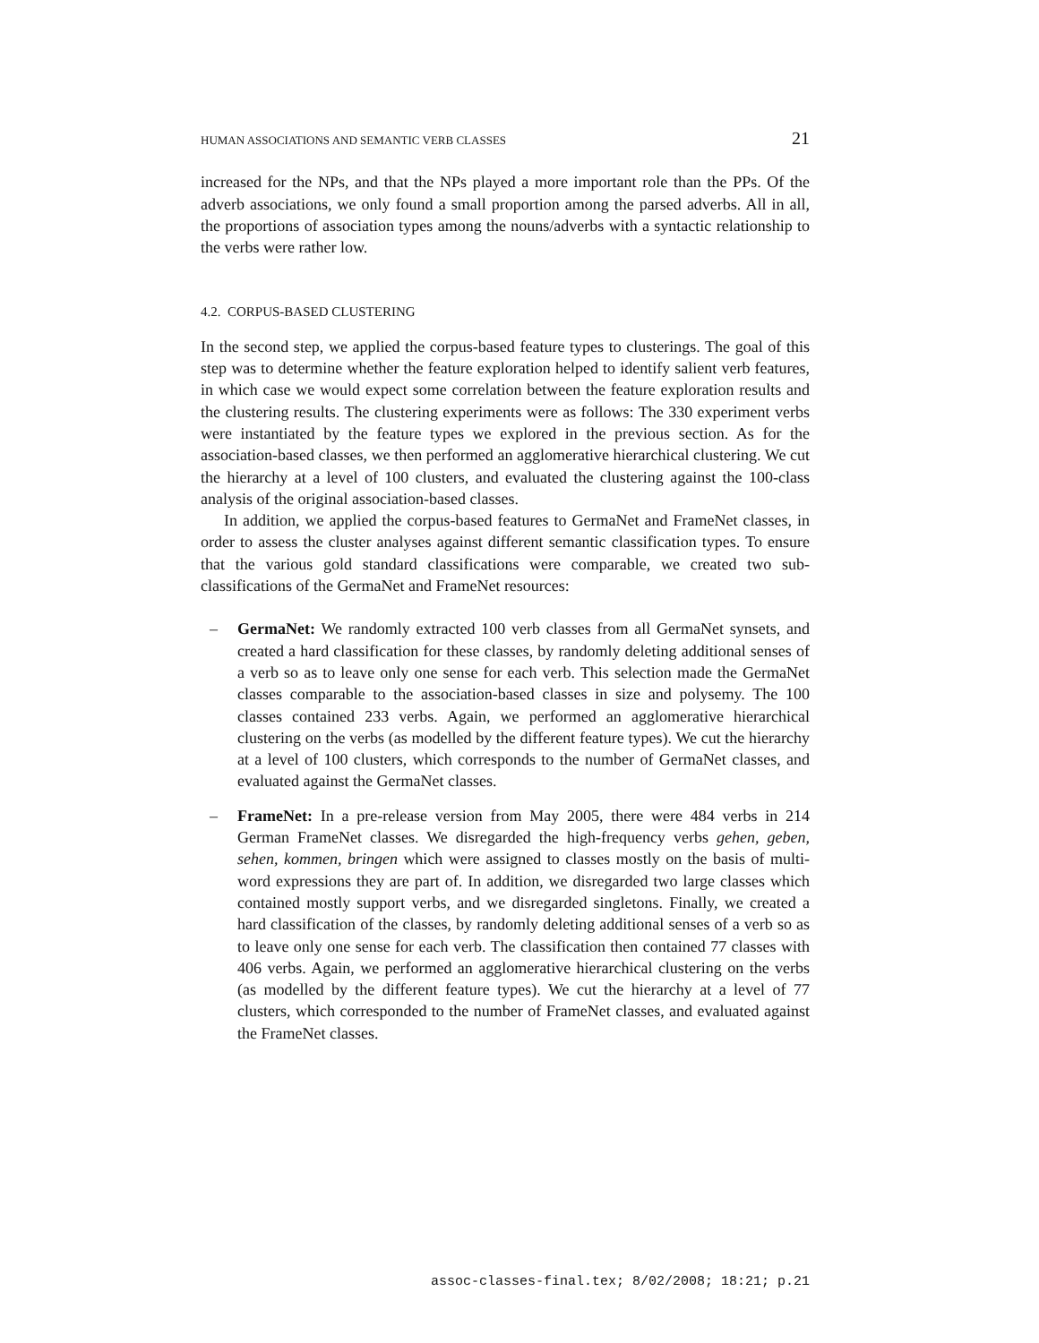HUMAN ASSOCIATIONS AND SEMANTIC VERB CLASSES 21
increased for the NPs, and that the NPs played a more important role than the PPs. Of the adverb associations, we only found a small proportion among the parsed adverbs. All in all, the proportions of association types among the nouns/adverbs with a syntactic relationship to the verbs were rather low.
4.2. CORPUS-BASED CLUSTERING
In the second step, we applied the corpus-based feature types to clusterings. The goal of this step was to determine whether the feature exploration helped to identify salient verb features, in which case we would expect some correlation between the feature exploration results and the clustering results. The clustering experiments were as follows: The 330 experiment verbs were instantiated by the feature types we explored in the previous section. As for the association-based classes, we then performed an agglomerative hierarchical clustering. We cut the hierarchy at a level of 100 clusters, and evaluated the clustering against the 100-class analysis of the original association-based classes.
In addition, we applied the corpus-based features to GermaNet and FrameNet classes, in order to assess the cluster analyses against different semantic classification types. To ensure that the various gold standard classifications were comparable, we created two sub-classifications of the GermaNet and FrameNet resources:
– GermaNet: We randomly extracted 100 verb classes from all GermaNet synsets, and created a hard classification for these classes, by randomly deleting additional senses of a verb so as to leave only one sense for each verb. This selection made the GermaNet classes comparable to the association-based classes in size and polysemy. The 100 classes contained 233 verbs. Again, we performed an agglomerative hierarchical clustering on the verbs (as modelled by the different feature types). We cut the hierarchy at a level of 100 clusters, which corresponds to the number of GermaNet classes, and evaluated against the GermaNet classes.
– FrameNet: In a pre-release version from May 2005, there were 484 verbs in 214 German FrameNet classes. We disregarded the high-frequency verbs gehen, geben, sehen, kommen, bringen which were assigned to classes mostly on the basis of multi-word expressions they are part of. In addition, we disregarded two large classes which contained mostly support verbs, and we disregarded singletons. Finally, we created a hard classification of the classes, by randomly deleting additional senses of a verb so as to leave only one sense for each verb. The classification then contained 77 classes with 406 verbs. Again, we performed an agglomerative hierarchical clustering on the verbs (as modelled by the different feature types). We cut the hierarchy at a level of 77 clusters, which corresponded to the number of FrameNet classes, and evaluated against the FrameNet classes.
assoc-classes-final.tex; 8/02/2008; 18:21; p.21